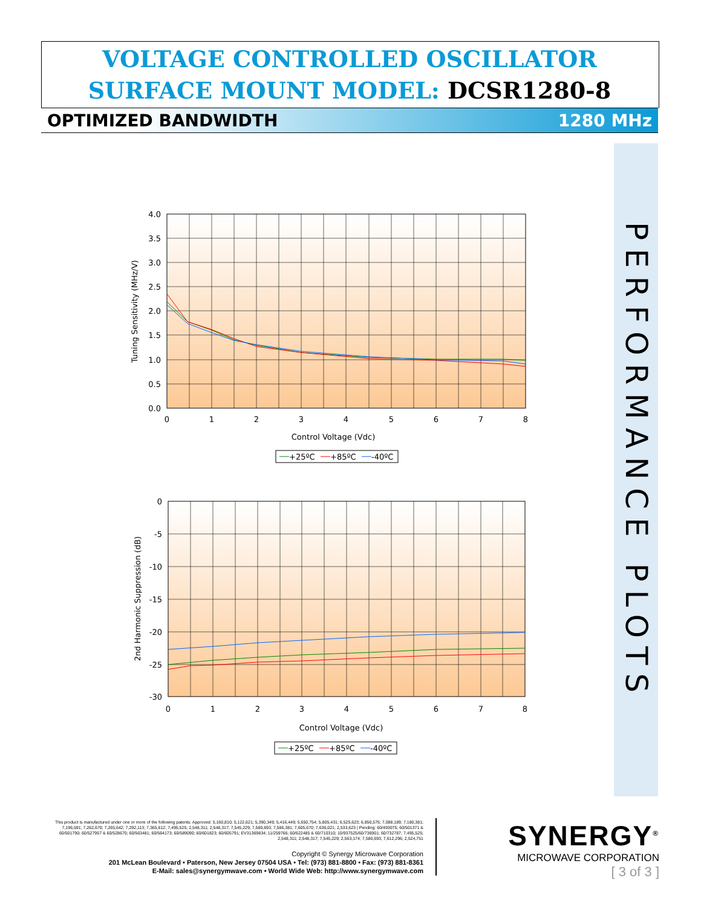VOLTAGE CONTROLLED OSCILLATOR
SURFACE MOUNT MODEL: DCSR1280-8
OPTIMIZED BANDWIDTH 1280 MHz
PERFORMANCE PLOTS
4.0
3.5
3.0
2.5
2.0
1.5
1.0
0.5
0.0
0
1
2
3
4
5
6
7
8
Control Voltage (Vdc)
Tuning Sensitivity (MHz/V)
+25ºC
+85ºC
-40ºC
0
-5
-10
-15
-20
-25
-30
0
1
2
3
4
5
6
7
8
Control Voltage (Vdc)
2nd Harmonic Suppression (dB)
+25ºC
+85ºC
-40ºC
This product is manufactured under one or more of the following patents. Approved: 5,160,810; 5,122,621; 5,390,349; 5,416,449; 5,650,754; 5,805,431; 6,525,623; 6,850,575; 7,088,189; 7,180,381; 7,196,591; 7,262,670; 7,265,642; 7,292,113; 7,365,612; 7,495,525; 2,548,311; 2,548,317; 7,545,229; 7,580,693; 7,586,381; 7,605,670; 7,636,021; 2,533,623 | Pending: 60/493075; 60/501371 & 60/501790; 60/527957 & 60/528670; 60/563481; 60/564173; 60/589090; 60/601823; 60/605791; EV31369834; 11/259766; 60/622485 & 60/710310; 10/937525/60/736901; 60/732787; 7,495,525; 2,548,311; 2,548,317; 7,545,229; 2,563,174; 7,580,693; 7,612,296; 2,524,751
Copyright © Synergy Microwave Corporation
201 McLean Boulevard • Paterson, New Jersey 07504 USA • Tel: (973) 881-8800 • Fax: (973) 881-8361
E-Mail: sales@synergymwave.com • World Wide Web: http://www.synergymwave.com
SYNERGY<sup>®</sup>
MICROWAVE CORPORATION
[ 3 of 3 ]